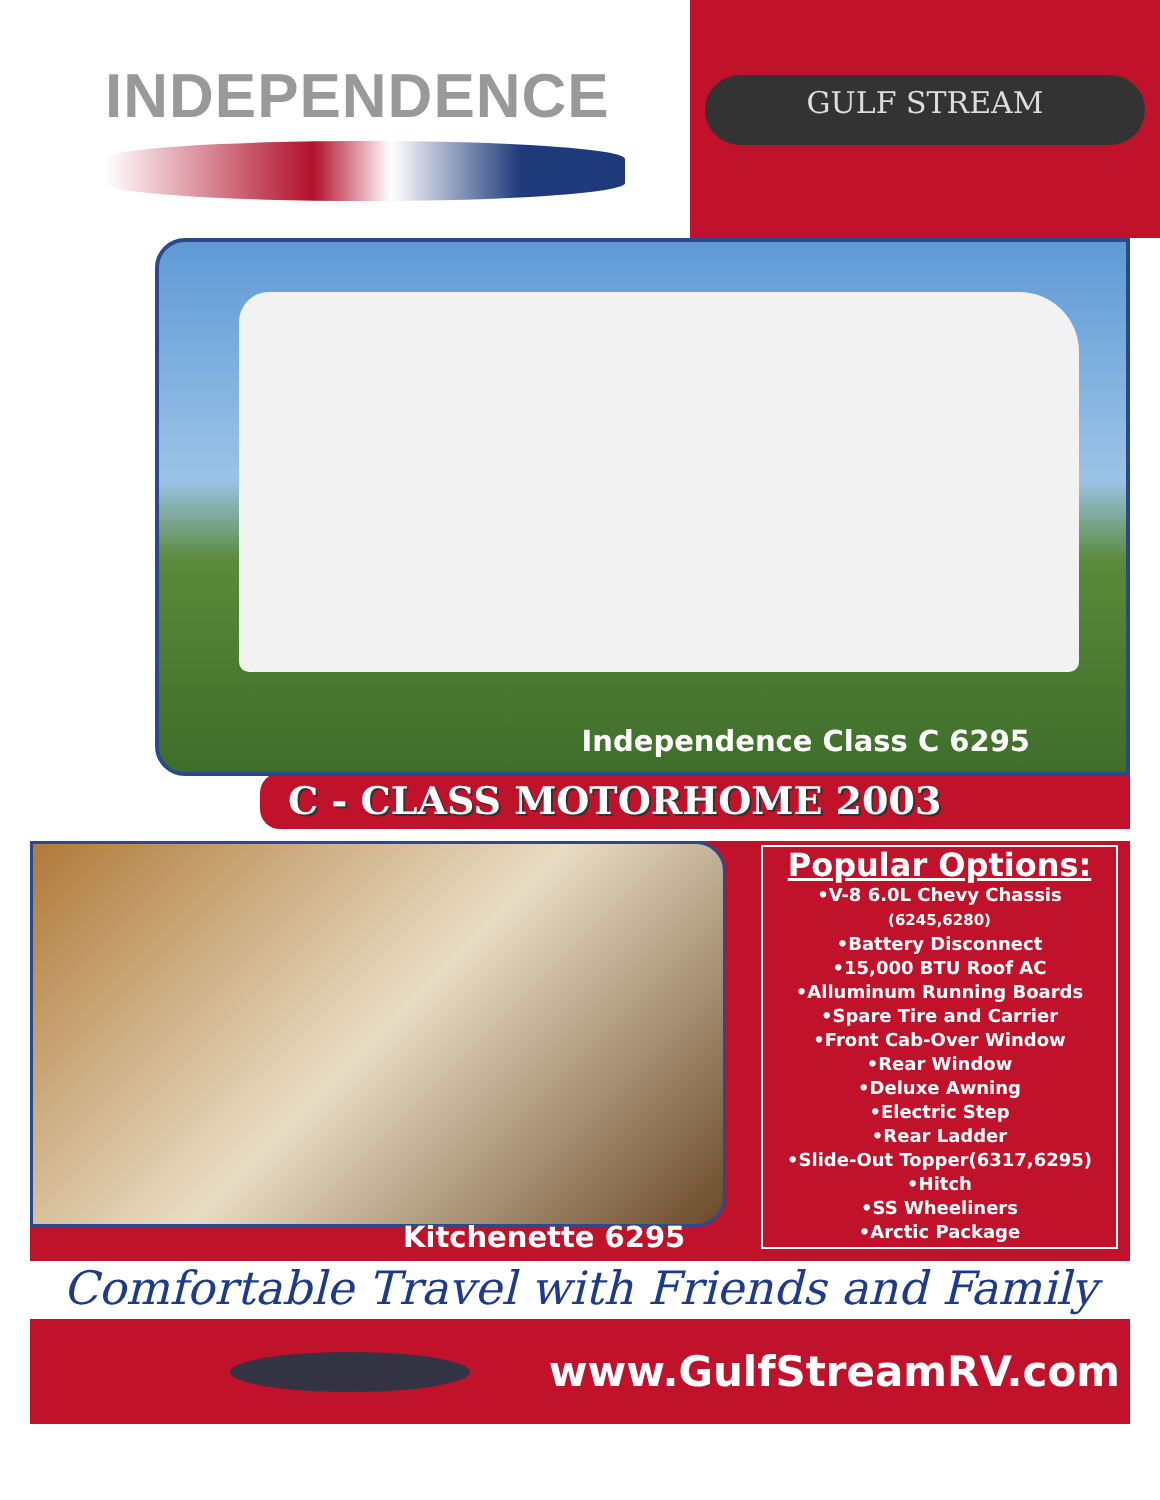INDEPENDENCE
GULF STREAM
Independence Class C 6295
C - CLASS MOTORHOME 2003
Kitchenette 6295
Popular Options:
•V-8 6.0L Chevy Chassis (6245,6280)
•Battery Disconnect
•15,000 BTU Roof AC
•Alluminum Running Boards
•Spare Tire and Carrier
•Front Cab-Over Window
•Rear Window
•Deluxe Awning
•Electric Step
•Rear Ladder
•Slide-Out Topper(6317,6295)
•Hitch
•SS Wheeliners
•Arctic Package
Comfortable Travel with Friends and Family
www.GulfStreamRV.com